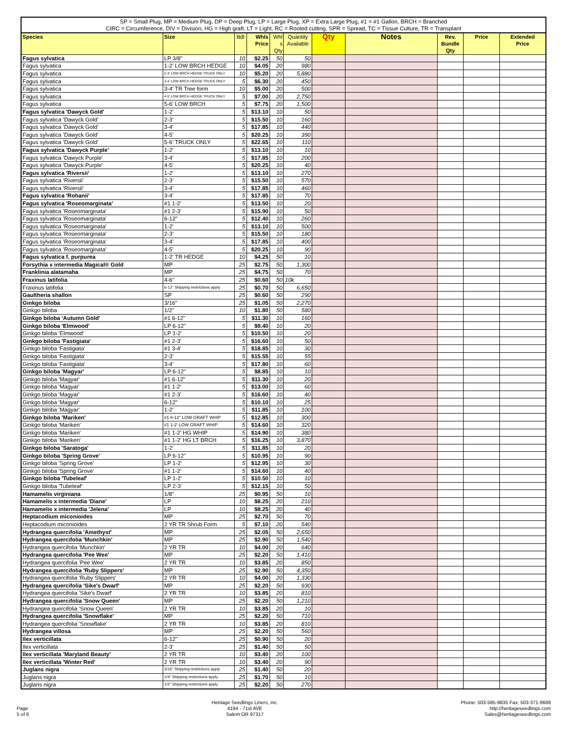SP = Small Plug, MP = Medium Plug, DP = Deep Plug, LP = Large Plug, XP = Extra Large Plug, #1 = #1 Gallon, BRCH = Branched
CIRC = Circumference, DIV = Division, HG = High graft, LT = Light, RC = Rooted cutting, SPR = Spread, TC = Tissue Culture, TR = Transplant
| Species | Size | Bdl | Whls Price | Whl s Qty | Quantity Available | Qty | Notes | Rev. Bundle Qty | Price | Extended Price |
| --- | --- | --- | --- | --- | --- | --- | --- | --- | --- | --- |
| Fagus sylvatica | LP 3/8" | 10 | $2.25 | 50 | 50 | | | | | |
| Fagus sylvatica | 1-2' LOW BRCH HEDGE | 10 | $4.05 | 20 | 980 | | | | | |
| Fagus sylvatica | 2-3' LOW BRCH HEDGE TRUCK ONLY | 10 | $5.20 | 20 | 5,880 | | | | | |
| Fagus sylvatica | 3-4' LOW BRCH HEDGE TRUCK ONLY | 5 | $6.30 | 20 | 450 | | | | | |
| Fagus sylvatica | 3-4' TR Tree form | 10 | $5.00 | 20 | 500 | | | | | |
| Fagus sylvatica | 4-5' LOW BRCH HEDGE TRUCK ONLY | 5 | $7.00 | 20 | 2,750 | | | | | |
| Fagus sylvatica | 5-6' LOW BRCH | 5 | $7.75 | 20 | 1,500 | | | | | |
| Fagus sylvatica 'Dawyck Gold' | 1-2' | 5 | $13.10 | 10 | 50 | | | | | |
| Fagus sylvatica 'Dawyck Gold' | 2-3' | 5 | $15.50 | 10 | 160 | | | | | |
| Fagus sylvatica 'Dawyck Gold' | 3-4' | 5 | $17.85 | 10 | 440 | | | | | |
| Fagus sylvatica 'Dawyck Gold' | 4-5' | 5 | $20.25 | 10 | 390 | | | | | |
| Fagus sylvatica 'Dawyck Gold' | 5-6' TRUCK ONLY | 5 | $22.65 | 10 | 110 | | | | | |
| Fagus sylvatica 'Dawyck Purple' | 1-2' | 5 | $13.10 | 10 | 10 | | | | | |
| Fagus sylvatica 'Dawyck Purple' | 3-4' | 5 | $17.85 | 10 | 200 | | | | | |
| Fagus sylvatica 'Dawyck Purple' | 4-5' | 5 | $20.25 | 10 | 40 | | | | | |
| Fagus sylvatica 'Riversii' | 1-2' | 5 | $13.10 | 10 | 270 | | | | | |
| Fagus sylvatica 'Riversii' | 2-3' | 5 | $15.50 | 10 | 570 | | | | | |
| Fagus sylvatica 'Riversii' | 3-4' | 5 | $17.85 | 10 | 460 | | | | | |
| Fagus sylvatica 'Rohanii' | 3-4' | 5 | $17.85 | 10 | 70 | | | | | |
| Fagus sylvatica 'Roseomarginata' | #1 1-2' | 5 | $13.50 | 10 | 20 | | | | | |
| Fagus sylvatica 'Roseomarginata' | #1 2-3' | 5 | $15.90 | 10 | 50 | | | | | |
| Fagus sylvatica 'Roseomarginata' | 6-12" | 5 | $12.40 | 10 | 260 | | | | | |
| Fagus sylvatica 'Roseomarginata' | 1-2' | 5 | $13.10 | 10 | 500 | | | | | |
| Fagus sylvatica 'Roseomarginata' | 2-3' | 5 | $15.50 | 10 | 180 | | | | | |
| Fagus sylvatica 'Roseomarginata' | 3-4' | 5 | $17.85 | 10 | 400 | | | | | |
| Fagus sylvatica 'Roseomarginata' | 4-5' | 5 | $20.25 | 10 | 90 | | | | | |
| Fagus sylvatica f. purpurea | 1-2' TR HEDGE | 10 | $4.25 | 50 | 10 | | | | | |
| Forsythia x intermedia Magical® Gold | MP | 25 | $2.75 | 50 | 1,300 | | | | | |
| Franklinia alatamaha | MP | 25 | $4.75 | 50 | 70 | | | | | |
| Fraxinus latifolia | 4-6" | 25 | $0.60 | 50 | 10k | | | | | |
| Fraxinus latifolia | 6-12" Shipping restrictions apply | 25 | $0.70 | 50 | 6,650 | | | | | |
| Gaultheria shallon | SP | 25 | $0.60 | 50 | 290 | | | | | |
| Ginkgo biloba | 3/16" | 25 | $1.05 | 50 | 2,270 | | | | | |
| Ginkgo biloba | 1/2" | 10 | $1.80 | 50 | 580 | | | | | |
| Ginkgo biloba 'Autumn Gold' | #1 6-12" | 5 | $11.30 | 10 | 160 | | | | | |
| Ginkgo biloba 'Elmwood' | LP 6-12" | 5 | $9.40 | 10 | 20 | | | | | |
| Ginkgo biloba 'Elmwood' | LP 1-2' | 5 | $10.50 | 10 | 20 | | | | | |
| Ginkgo biloba 'Fastigiata' | #1 2-3' | 5 | $16.60 | 10 | 50 | | | | | |
| Ginkgo biloba 'Fastigiata' | #1 3-4' | 5 | $18.85 | 10 | 30 | | | | | |
| Ginkgo biloba 'Fastigiata' | 2-3' | 5 | $15.55 | 10 | 55 | | | | | |
| Ginkgo biloba 'Fastigiata' | 3-4' | 5 | $17.80 | 10 | 60 | | | | | |
| Ginkgo biloba 'Magyar' | LP 6-12" | 5 | $8.85 | 10 | 10 | | | | | |
| Ginkgo biloba 'Magyar' | #1 6-12" | 5 | $11.30 | 10 | 20 | | | | | |
| Ginkgo biloba 'Magyar' | #1 1-2' | 5 | $13.00 | 10 | 60 | | | | | |
| Ginkgo biloba 'Magyar' | #1 2-3' | 5 | $16.60 | 10 | 40 | | | | | |
| Ginkgo biloba 'Magyar' | 6-12" | 5 | $10.10 | 10 | 25 | | | | | |
| Ginkgo biloba 'Magyar' | 1-2' | 5 | $11.85 | 10 | 100 | | | | | |
| Ginkgo biloba 'Mariken' | #1 6-12" LOW GRAFT WHIP | 5 | $12.85 | 10 | 300 | | | | | |
| Ginkgo biloba 'Mariken' | #1 1-2' LOW GRAFT WHIP | 5 | $14.60 | 10 | 320 | | | | | |
| Ginkgo biloba 'Mariken' | #1 1-2' HG WHIP | 5 | $14.90 | 10 | 380 | | | | | |
| Ginkgo biloba 'Mariken' | #1 1-2' HG LT BRCH | 5 | $16.25 | 10 | 3,870 | | | | | |
| Ginkgo biloba 'Saratoga' | 1-2' | 5 | $11.85 | 10 | 20 | | | | | |
| Ginkgo biloba 'Spring Grove' | LP 6-12" | 5 | $10.95 | 10 | 90 | | | | | |
| Ginkgo biloba 'Spring Grove' | LP 1-2' | 5 | $12.95 | 10 | 30 | | | | | |
| Ginkgo biloba 'Spring Grove' | #1 1-2' | 5 | $14.60 | 10 | 40 | | | | | |
| Ginkgo biloba 'Tubeleaf' | LP 1-2' | 5 | $10.50 | 10 | 10 | | | | | |
| Ginkgo biloba 'Tubeleaf' | LP 2-3' | 5 | $12.15 | 10 | 50 | | | | | |
| Hamamelis virginiana | 1/8" | 25 | $0.95 | 50 | 10 | | | | | |
| Hamamelis x intermedia 'Diane' | LP | 10 | $8.25 | 20 | 210 | | | | | |
| Hamamelis x intermedia 'Jelena' | LP | 10 | $8.25 | 20 | 40 | | | | | |
| Heptacodium miconioides | MP | 25 | $2.70 | 50 | 70 | | | | | |
| Heptacodium miconioides | 2 YR TR Shrub Form | 5 | $7.10 | 20 | 540 | | | | | |
| Hydrangea quercifolia 'Amethyst' | MP | 25 | $2.05 | 50 | 2,650 | | | | | |
| Hydrangea quercifolia 'Munchkin' | MP | 25 | $2.90 | 50 | 1,540 | | | | | |
| Hydrangea quercifolia 'Munchkin' | 2 YR TR | 10 | $4.00 | 20 | 640 | | | | | |
| Hydrangea quercifolia 'Pee Wee' | MP | 25 | $2.20 | 50 | 1,410 | | | | | |
| Hydrangea quercifolia 'Pee Wee' | 2 YR TR | 10 | $3.85 | 20 | 850 | | | | | |
| Hydrangea quercifolia 'Ruby Slippers' | MP | 25 | $2.90 | 50 | 4,350 | | | | | |
| Hydrangea quercifolia 'Ruby Slippers' | 2 YR TR | 10 | $4.00 | 20 | 1,330 | | | | | |
| Hydrangea quercifolia 'Sike's Dwarf' | MP | 25 | $2.20 | 50 | 930 | | | | | |
| Hydrangea quercifolia 'Sike's Dwarf' | 2 YR TR | 10 | $3.85 | 20 | 810 | | | | | |
| Hydrangea quercifolia 'Snow Queen' | MP | 25 | $2.20 | 50 | 1,210 | | | | | |
| Hydrangea quercifolia 'Snow Queen' | 2 YR TR | 10 | $3.85 | 20 | 10 | | | | | |
| Hydrangea quercifolia 'Snowflake' | MP | 25 | $2.20 | 50 | 710 | | | | | |
| Hydrangea quercifolia 'Snowflake' | 2 YR TR | 10 | $3.85 | 20 | 810 | | | | | |
| Hydrangea villosa | MP | 25 | $2.20 | 50 | 560 | | | | | |
| Ilex verticillata | 6-12" | 25 | $0.90 | 50 | 20 | | | | | |
| Ilex verticillata | 2-3' | 25 | $1.40 | 50 | 50 | | | | | |
| Ilex verticillata 'Maryland Beauty' | 2 YR TR | 10 | $3.40 | 20 | 100 | | | | | |
| Ilex verticillata 'Winter Red' | 2 YR TR | 10 | $3.40 | 20 | 90 | | | | | |
| Juglans nigra | 3/16" Shipping restrictions apply | 25 | $1.40 | 50 | 20 | | | | | |
| Juglans nigra | 1/4" Shipping restrictions apply | 25 | $1.70 | 50 | 10 | | | | | |
| Juglans nigra | 1/2" Shipping restrictions apply | 25 | $2.20 | 50 | 270 | | | | | |
Page
5 of 6
Heritage Seedlings Liners, inc.
4194 - 71st AVE
Salem OR 97317
Phone: 503-585-9835 Fax: 503-371-9688
http://heritageseedlings.com
Sales@heritageseedlings.com